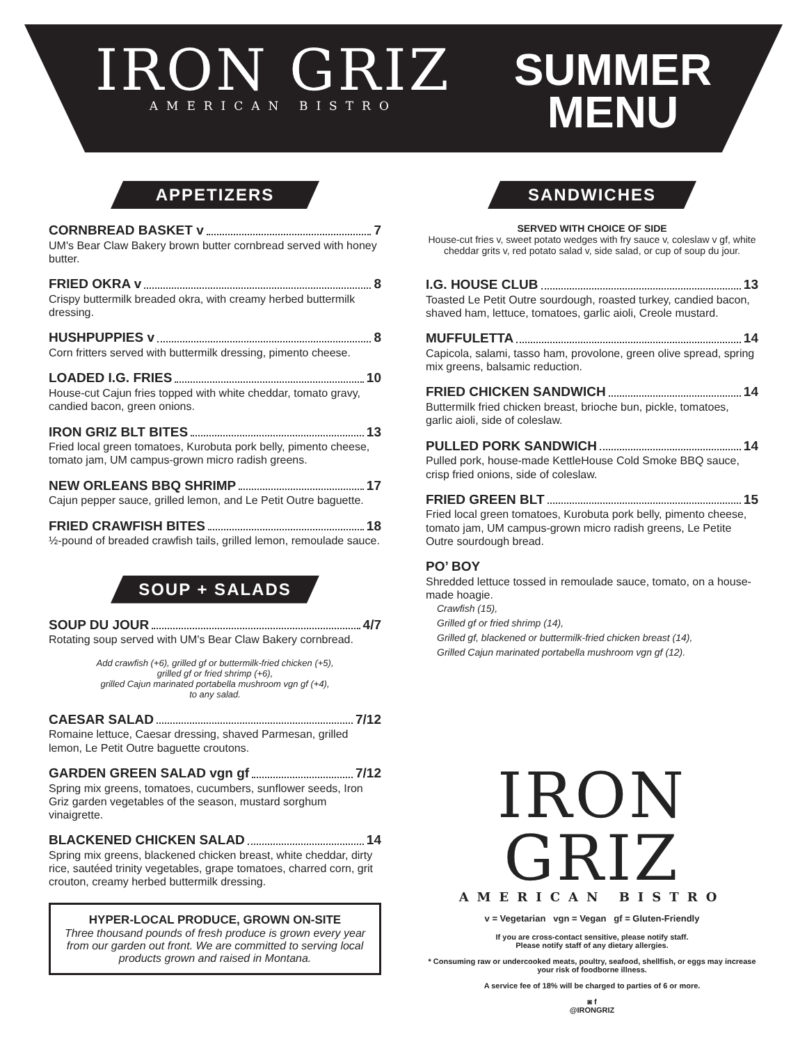IRON GRIZ
AMERICAN BISTRO
SUMMER
MENU
APPETIZERS
CORNBREAD BASKET v 7
UM's Bear Claw Bakery brown butter cornbread served with honey butter.
FRIED OKRA v 8
Crispy buttermilk breaded okra, with creamy herbed buttermilk dressing.
HUSHPUPPIES v 8
Corn fritters served with buttermilk dressing, pimento cheese.
LOADED I.G. FRIES 10
House-cut Cajun fries topped with white cheddar, tomato gravy, candied bacon, green onions.
IRON GRIZ BLT BITES 13
Fried local green tomatoes, Kurobuta pork belly, pimento cheese, tomato jam, UM campus-grown micro radish greens.
NEW ORLEANS BBQ SHRIMP 17
Cajun pepper sauce, grilled lemon, and Le Petit Outre baguette.
FRIED CRAWFISH BITES 18
½-pound of breaded crawfish tails, grilled lemon, remoulade sauce.
SOUP + SALADS
SOUP DU JOUR 4/7
Rotating soup served with UM's Bear Claw Bakery cornbread.
Add crawfish (+6), grilled gf or buttermilk-fried chicken (+5),
grilled gf or fried shrimp (+6),
grilled Cajun marinated portabella mushroom vgn gf (+4),
to any salad.
CAESAR SALAD 7/12
Romaine lettuce, Caesar dressing, shaved Parmesan, grilled lemon, Le Petit Outre baguette croutons.
GARDEN GREEN SALAD vgn gf 7/12
Spring mix greens, tomatoes, cucumbers, sunflower seeds, Iron Griz garden vegetables of the season, mustard sorghum vinaigrette.
BLACKENED CHICKEN SALAD 14
Spring mix greens, blackened chicken breast, white cheddar, dirty rice, sautéed trinity vegetables, grape tomatoes, charred corn, grit crouton, creamy herbed buttermilk dressing.
HYPER-LOCAL PRODUCE, GROWN ON-SITE
Three thousand pounds of fresh produce is grown every year from our garden out front. We are committed to serving local products grown and raised in Montana.
SANDWICHES
SERVED WITH CHOICE OF SIDE
House-cut fries v, sweet potato wedges with fry sauce v, coleslaw v gf, white cheddar grits v, red potato salad v, side salad, or cup of soup du jour.
I.G. HOUSE CLUB 13
Toasted Le Petit Outre sourdough, roasted turkey, candied bacon, shaved ham, lettuce, tomatoes, garlic aioli, Creole mustard.
MUFFULETTA 14
Capicola, salami, tasso ham, provolone, green olive spread, spring mix greens, balsamic reduction.
FRIED CHICKEN SANDWICH 14
Buttermilk fried chicken breast, brioche bun, pickle, tomatoes, garlic aioli, side of coleslaw.
PULLED PORK SANDWICH 14
Pulled pork, house-made KettleHouse Cold Smoke BBQ sauce, crisp fried onions, side of coleslaw.
FRIED GREEN BLT 15
Fried local green tomatoes, Kurobuta pork belly, pimento cheese, tomato jam, UM campus-grown micro radish greens, Le Petite Outre sourdough bread.
PO’ BOY
Shredded lettuce tossed in remoulade sauce, tomato, on a house-made hoagie.
Crawfish (15),
Grilled gf or fried shrimp (14),
Grilled gf, blackened or buttermilk-fried chicken breast (14),
Grilled Cajun marinated portabella mushroom vgn gf (12).
IRON GRIZ
AMERICAN BISTRO
v = Vegetarian vgn = Vegan gf = Gluten-Friendly
If you are cross-contact sensitive, please notify staff.
Please notify staff of any dietary allergies.
* Consuming raw or undercooked meats, poultry, seafood, shellfish, or eggs may increase your risk of foodborne illness.
A service fee of 18% will be charged to parties of 6 or more.
◙ f
@IRONGRIZ